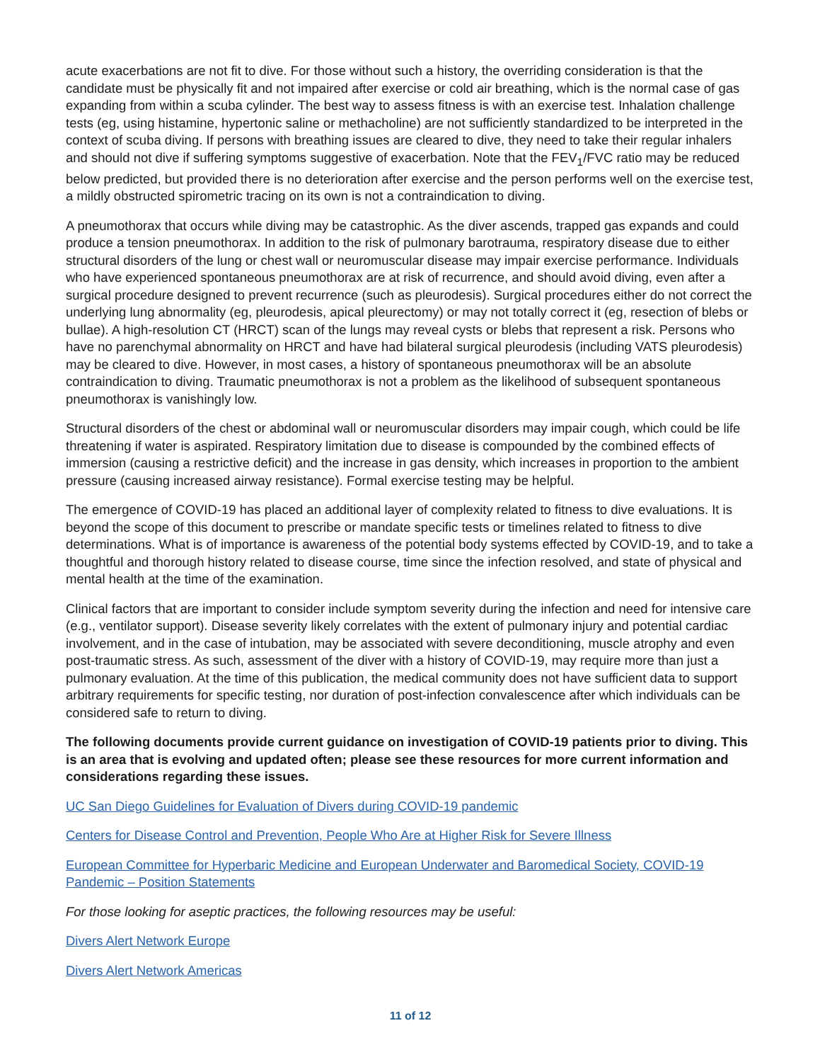acute exacerbations are not fit to dive. For those without such a history, the overriding consideration is that the candidate must be physically fit and not impaired after exercise or cold air breathing, which is the normal case of gas expanding from within a scuba cylinder. The best way to assess fitness is with an exercise test. Inhalation challenge tests (eg, using histamine, hypertonic saline or methacholine) are not sufficiently standardized to be interpreted in the context of scuba diving. If persons with breathing issues are cleared to dive, they need to take their regular inhalers and should not dive if suffering symptoms suggestive of exacerbation. Note that the FEV<sub>1</sub>/FVC ratio may be reduced below predicted, but provided there is no deterioration after exercise and the person performs well on the exercise test, a mildly obstructed spirometric tracing on its own is not a contraindication to diving.
A pneumothorax that occurs while diving may be catastrophic. As the diver ascends, trapped gas expands and could produce a tension pneumothorax. In addition to the risk of pulmonary barotrauma, respiratory disease due to either structural disorders of the lung or chest wall or neuromuscular disease may impair exercise performance. Individuals who have experienced spontaneous pneumothorax are at risk of recurrence, and should avoid diving, even after a surgical procedure designed to prevent recurrence (such as pleurodesis). Surgical procedures either do not correct the underlying lung abnormality (eg, pleurodesis, apical pleurectomy) or may not totally correct it (eg, resection of blebs or bullae). A high-resolution CT (HRCT) scan of the lungs may reveal cysts or blebs that represent a risk. Persons who have no parenchymal abnormality on HRCT and have had bilateral surgical pleurodesis (including VATS pleurodesis) may be cleared to dive. However, in most cases, a history of spontaneous pneumothorax will be an absolute contraindication to diving. Traumatic pneumothorax is not a problem as the likelihood of subsequent spontaneous pneumothorax is vanishingly low.
Structural disorders of the chest or abdominal wall or neuromuscular disorders may impair cough, which could be life threatening if water is aspirated. Respiratory limitation due to disease is compounded by the combined effects of immersion (causing a restrictive deficit) and the increase in gas density, which increases in proportion to the ambient pressure (causing increased airway resistance). Formal exercise testing may be helpful.
The emergence of COVID-19 has placed an additional layer of complexity related to fitness to dive evaluations. It is beyond the scope of this document to prescribe or mandate specific tests or timelines related to fitness to dive determinations. What is of importance is awareness of the potential body systems effected by COVID-19, and to take a thoughtful and thorough history related to disease course, time since the infection resolved, and state of physical and mental health at the time of the examination.
Clinical factors that are important to consider include symptom severity during the infection and need for intensive care (e.g., ventilator support). Disease severity likely correlates with the extent of pulmonary injury and potential cardiac involvement, and in the case of intubation, may be associated with severe deconditioning, muscle atrophy and even post-traumatic stress. As such, assessment of the diver with a history of COVID-19, may require more than just a pulmonary evaluation. At the time of this publication, the medical community does not have sufficient data to support arbitrary requirements for specific testing, nor duration of post-infection convalescence after which individuals can be considered safe to return to diving.
The following documents provide current guidance on investigation of COVID-19 patients prior to diving. This is an area that is evolving and updated often; please see these resources for more current information and considerations regarding these issues.
UC San Diego Guidelines for Evaluation of Divers during COVID-19 pandemic
Centers for Disease Control and Prevention, People Who Are at Higher Risk for Severe Illness
European Committee for Hyperbaric Medicine and European Underwater and Baromedical Society, COVID-19 Pandemic – Position Statements
For those looking for aseptic practices, the following resources may be useful:
Divers Alert Network Europe
Divers Alert Network Americas
11 of 12